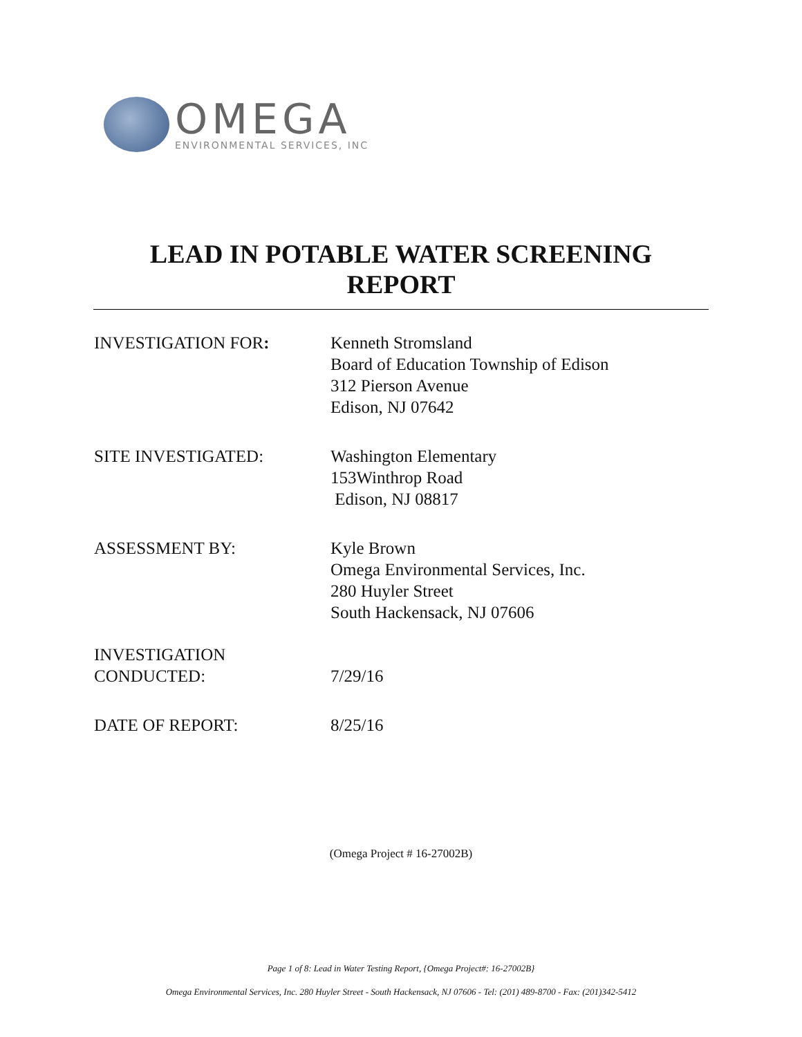OMEGA
ENVIRONMENTAL SERVICES, INC
LEAD IN POTABLE WATER SCREENING REPORT
INVESTIGATION FOR: Kenneth Stromsland
Board of Education Township of Edison
312 Pierson Avenue
Edison, NJ 07642
SITE INVESTIGATED: Washington Elementary
153Winthrop Road
Edison, NJ 08817
ASSESSMENT BY: Kyle Brown
Omega Environmental Services, Inc.
280 Huyler Street
South Hackensack, NJ 07606
INVESTIGATION
CONDUCTED:
7/29/16
DATE OF REPORT: 8/25/16
(Omega Project # 16-27002B)
Page 1 of 8: Lead in Water Testing Report, {Omega Project#: 16-27002B}
Omega Environmental Services, Inc. 280 Huyler Street - South Hackensack, NJ 07606 - Tel: (201) 489-8700 - Fax: (201)342-5412